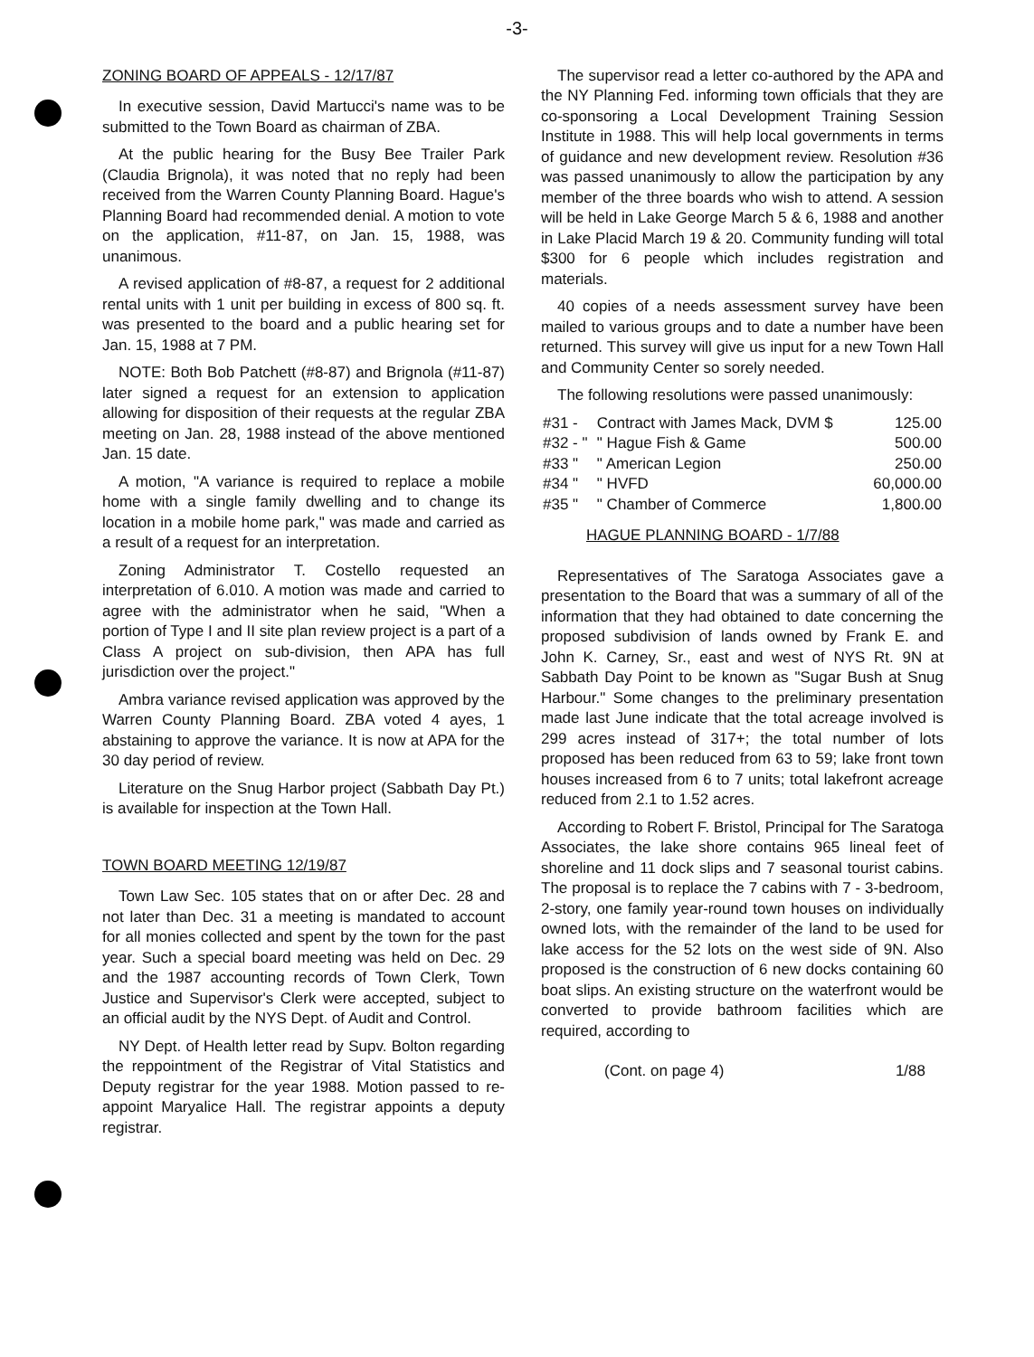-3-
ZONING BOARD OF APPEALS - 12/17/87
In executive session, David Martucci's name was to be submitted to the Town Board as chairman of ZBA.
At the public hearing for the Busy Bee Trailer Park (Claudia Brignola), it was noted that no reply had been received from the Warren County Planning Board. Hague's Planning Board had recommended denial. A motion to vote on the application, #11-87, on Jan. 15, 1988, was unanimous.
A revised application of #8-87, a request for 2 additional rental units with 1 unit per building in excess of 800 sq. ft. was presented to the board and a public hearing set for Jan. 15, 1988 at 7 PM.
NOTE: Both Bob Patchett (#8-87) and Brignola (#11-87) later signed a request for an extension to application allowing for disposition of their requests at the regular ZBA meeting on Jan. 28, 1988 instead of the above mentioned Jan. 15 date.
A motion, "A variance is required to replace a mobile home with a single family dwelling and to change its location in a mobile home park," was made and carried as a result of a request for an interpretation.
Zoning Administrator T. Costello requested an interpretation of 6.010. A motion was made and carried to agree with the administrator when he said, "When a portion of Type I and II site plan review project is a part of a Class A project on sub-division, then APA has full jurisdiction over the project."
Ambra variance revised application was approved by the Warren County Planning Board. ZBA voted 4 ayes, 1 abstaining to approve the variance. It is now at APA for the 30 day period of review.
Literature on the Snug Harbor project (Sabbath Day Pt.) is available for inspection at the Town Hall.
TOWN BOARD MEETING 12/19/87
Town Law Sec. 105 states that on or after Dec. 28 and not later than Dec. 31 a meeting is mandated to account for all monies collected and spent by the town for the past year. Such a special board meeting was held on Dec. 29 and the 1987 accounting records of Town Clerk, Town Justice and Supervisor's Clerk were accepted, subject to an official audit by the NYS Dept. of Audit and Control.
NY Dept. of Health letter read by Supv. Bolton regarding the reppointment of the Registrar of Vital Statistics and Deputy registrar for the year 1988. Motion passed to re-appoint Maryalice Hall. The registrar appoints a deputy registrar.
The supervisor read a letter co-authored by the APA and the NY Planning Fed. informing town officials that they are co-sponsoring a Local Development Training Session Institute in 1988. This will help local governments in terms of guidance and new development review. Resolution #36 was passed unanimously to allow the participation by any member of the three boards who wish to attend. A session will be held in Lake George March 5 & 6, 1988 and another in Lake Placid March 19 & 20. Community funding will total $300 for 6 people which includes registration and materials.
40 copies of a needs assessment survey have been mailed to various groups and to date a number have been returned. This survey will give us input for a new Town Hall and Community Center so sorely needed.
The following resolutions were passed unanimously:
| #31 - | Contract with James Mack, DVM $ | 125.00 |
| #32 - " | " Hague Fish & Game | 500.00 |
| #33 " | " American Legion | 250.00 |
| #34 " | " HVFD | 60,000.00 |
| #35 " | " Chamber of Commerce | 1,800.00 |
HAGUE PLANNING BOARD - 1/7/88
Representatives of The Saratoga Associates gave a presentation to the Board that was a summary of all of the information that they had obtained to date concerning the proposed subdivision of lands owned by Frank E. and John K. Carney, Sr., east and west of NYS Rt. 9N at Sabbath Day Point to be known as "Sugar Bush at Snug Harbour." Some changes to the preliminary presentation made last June indicate that the total acreage involved is 299 acres instead of 317+; the total number of lots proposed has been reduced from 63 to 59; lake front town houses increased from 6 to 7 units; total lakefront acreage reduced from 2.1 to 1.52 acres.
According to Robert F. Bristol, Principal for The Saratoga Associates, the lake shore contains 965 lineal feet of shoreline and 11 dock slips and 7 seasonal tourist cabins. The proposal is to replace the 7 cabins with 7 - 3-bedroom, 2-story, one family year-round town houses on individually owned lots, with the remainder of the land to be used for lake access for the 52 lots on the west side of 9N. Also proposed is the construction of 6 new docks containing 60 boat slips. An existing structure on the waterfront would be converted to provide bathroom facilities which are required, according to
(Cont. on page 4) 1/88